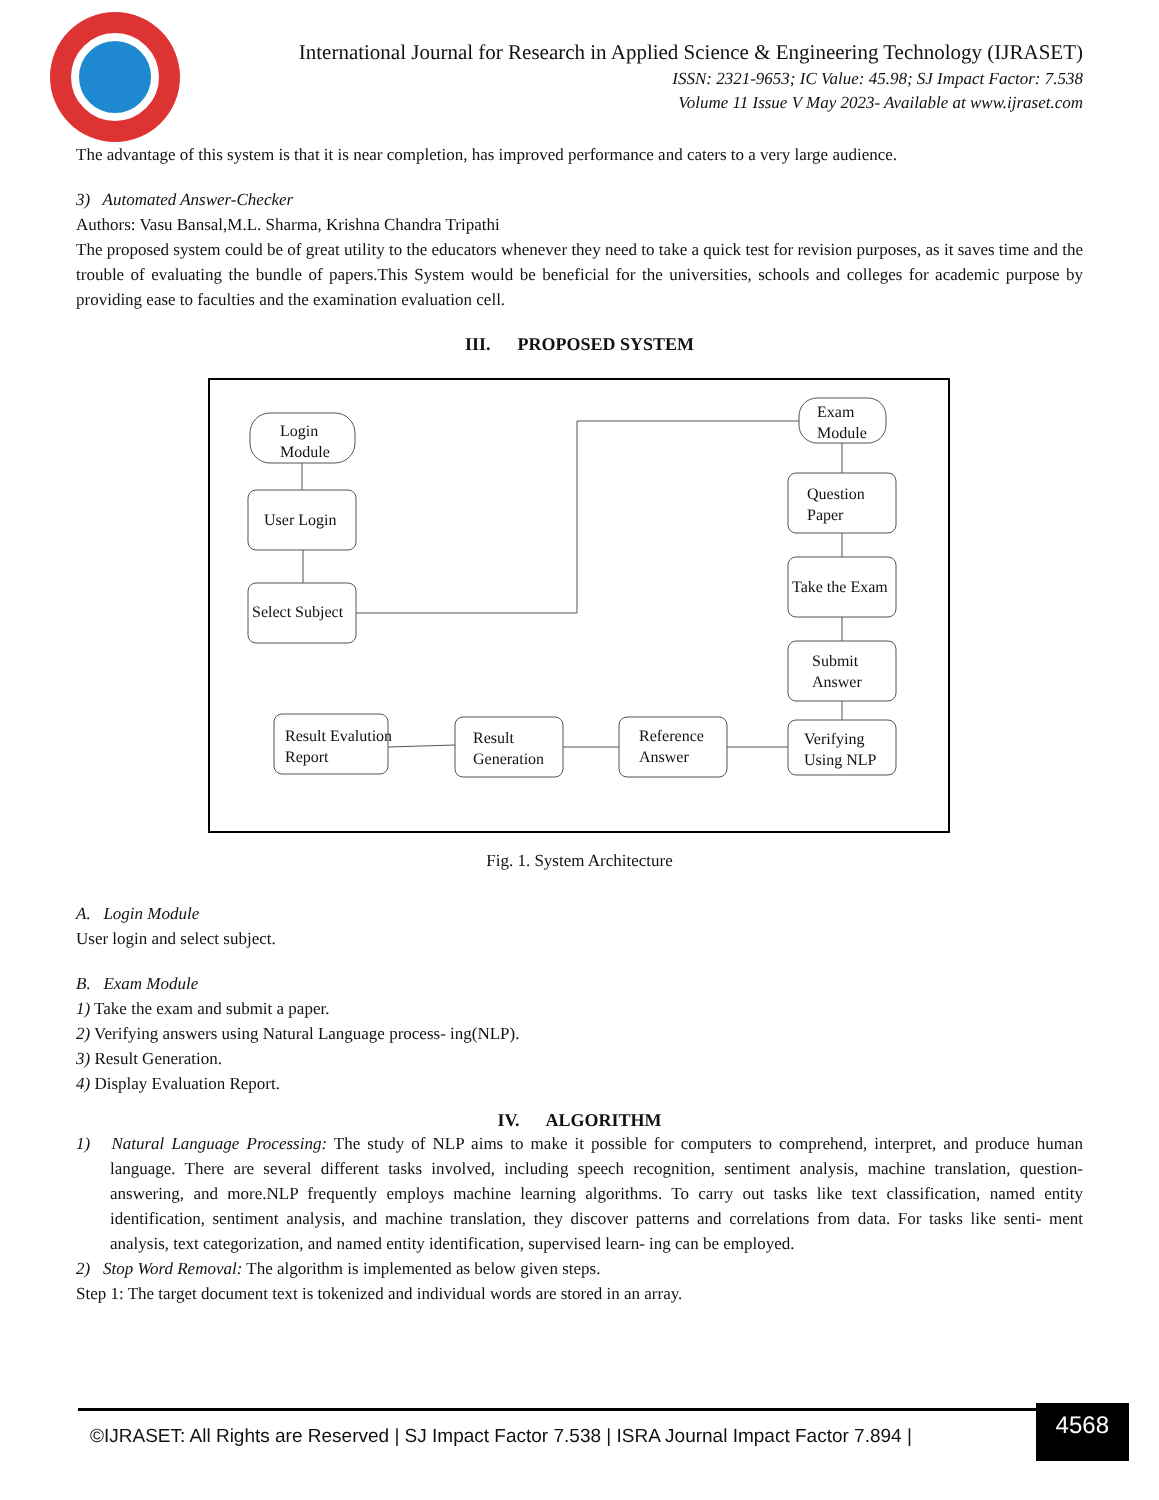International Journal for Research in Applied Science & Engineering Technology (IJRASET)
ISSN: 2321-9653; IC Value: 45.98; SJ Impact Factor: 7.538
Volume 11 Issue V May 2023- Available at www.ijraset.com
The advantage of this system is that it is near completion, has improved performance and caters to a very large audience.
3) Automated Answer-Checker
Authors: Vasu Bansal,M.L. Sharma, Krishna Chandra Tripathi
The proposed system could be of great utility to the educators whenever they need to take a quick test for revision purposes, as it saves time and the trouble of evaluating the bundle of papers.This System would be beneficial for the universities, schools and colleges for academic purpose by providing ease to faculties and the examination evaluation cell.
III. PROPOSED SYSTEM
Login
Module
User Login
Select Subject
Exam
Module
Question
Paper
Take the Exam
Submit
Answer
Verifying
Using NLP
Reference
Answer
Result
Generation
Result Evalution
Report
Fig. 1. System Architecture
A. Login Module
User login and select subject.
B. Exam Module
1) Take the exam and submit a paper.
2) Verifying answers using Natural Language process- ing(NLP).
3) Result Generation.
4) Display Evaluation Report.
IV. ALGORITHM
1) Natural Language Processing: The study of NLP aims to make it possible for computers to comprehend, interpret, and produce human language. There are several different tasks involved, including speech recognition, sentiment analysis, machine translation, question-answering, and more.NLP frequently employs machine learning algorithms. To carry out tasks like text classification, named entity identification, sentiment analysis, and machine translation, they discover patterns and correlations from data. For tasks like senti- ment analysis, text categorization, and named entity identification, supervised learn- ing can be employed.
2) Stop Word Removal: The algorithm is implemented as below given steps.
Step 1: The target document text is tokenized and individual words are stored in an array.
©IJRASET: All Rights are Reserved | SJ Impact Factor 7.538 | ISRA Journal Impact Factor 7.894 | 4568